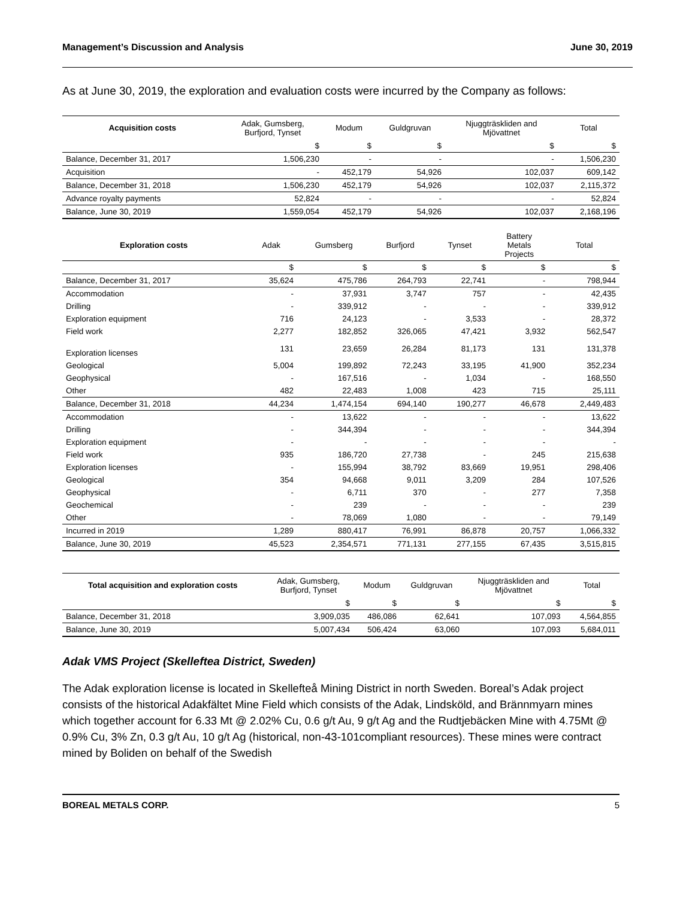Management’s Discussion and Analysis June 30, 2019
As at June 30, 2019, the exploration and evaluation costs were incurred by the Company as follows:
| Acquisition costs | Adak, Gumsberg, Burfjord, Tynset | Modum | Guldgruvan | Njuggträskliden and Mjövattnet | Total |
| --- | --- | --- | --- | --- | --- |
| | $ | $ | $ | $ | $ |
| Balance, December 31, 2017 | 1,506,230 | - | - | - | 1,506,230 |
| Acquisition | - | 452,179 | 54,926 | 102,037 | 609,142 |
| Balance, December 31, 2018 | 1,506,230 | 452,179 | 54,926 | 102,037 | 2,115,372 |
| Advance royalty payments | 52,824 | - | - | - | 52,824 |
| Balance, June 30, 2019 | 1,559,054 | 452,179 | 54,926 | 102,037 | 2,168,196 |
| Exploration costs | Adak | Gumsberg | Burfjord | Tynset | Battery Metals Projects | Total |
| --- | --- | --- | --- | --- | --- | --- |
| | $ | $ | $ | $ | $ | $ |
| Balance, December 31, 2017 | 35,624 | 475,786 | 264,793 | 22,741 | - | 798,944 |
| Accommodation | - | 37,931 | 3,747 | 757 | - | 42,435 |
| Drilling | - | 339,912 | - | - | - | 339,912 |
| Exploration equipment | 716 | 24,123 | - | 3,533 | - | 28,372 |
| Field work | 2,277 | 182,852 | 326,065 | 47,421 | 3,932 | 562,547 |
| Exploration licenses | 131 | 23,659 | 26,284 | 81,173 | 131 | 131,378 |
| Geological | 5,004 | 199,892 | 72,243 | 33,195 | 41,900 | 352,234 |
| Geophysical | - | 167,516 | - | 1,034 | - | 168,550 |
| Other | 482 | 22,483 | 1,008 | 423 | 715 | 25,111 |
| Balance, December 31, 2018 | 44,234 | 1,474,154 | 694,140 | 190,277 | 46,678 | 2,449,483 |
| Accommodation | - | 13,622 | - | - | - | 13,622 |
| Drilling | - | 344,394 | - | - | - | 344,394 |
| Exploration equipment | - | - | - | - | - | - |
| Field work | 935 | 186,720 | 27,738 | - | 245 | 215,638 |
| Exploration licenses | - | 155,994 | 38,792 | 83,669 | 19,951 | 298,406 |
| Geological | 354 | 94,668 | 9,011 | 3,209 | 284 | 107,526 |
| Geophysical | - | 6,711 | 370 | - | 277 | 7,358 |
| Geochemical | - | 239 | - | - | - | 239 |
| Other | - | 78,069 | 1,080 | - | - | 79,149 |
| Incurred in 2019 | 1,289 | 880,417 | 76,991 | 86,878 | 20,757 | 1,066,332 |
| Balance, June 30, 2019 | 45,523 | 2,354,571 | 771,131 | 277,155 | 67,435 | 3,515,815 |
| Total acquisition and exploration costs | Adak, Gumsberg, Burfjord, Tynset | Modum | Guldgruvan | Njuggträskliden and Mjövattnet | Total |
| --- | --- | --- | --- | --- | --- |
| | $ | $ | $ | $ | $ |
| Balance, December 31, 2018 | 3,909,035 | 486,086 | 62,641 | 107,093 | 4,564,855 |
| Balance, June 30, 2019 | 5,007,434 | 506,424 | 63,060 | 107,093 | 5,684,011 |
Adak VMS Project (Skelleftea District, Sweden)
The Adak exploration license is located in Skellefteå Mining District in north Sweden. Boreal’s Adak project consists of the historical Adakfältet Mine Field which consists of the Adak, Lindsköld, and Brännmyarn mines which together account for 6.33 Mt @ 2.02% Cu, 0.6 g/t Au, 9 g/t Ag and the Rudtjebäcken Mine with 4.75Mt @ 0.9% Cu, 3% Zn, 0.3 g/t Au, 10 g/t Ag (historical, non-43-101compliant resources). These mines were contract mined by Boliden on behalf of the Swedish
BOREAL METALS CORP. 5